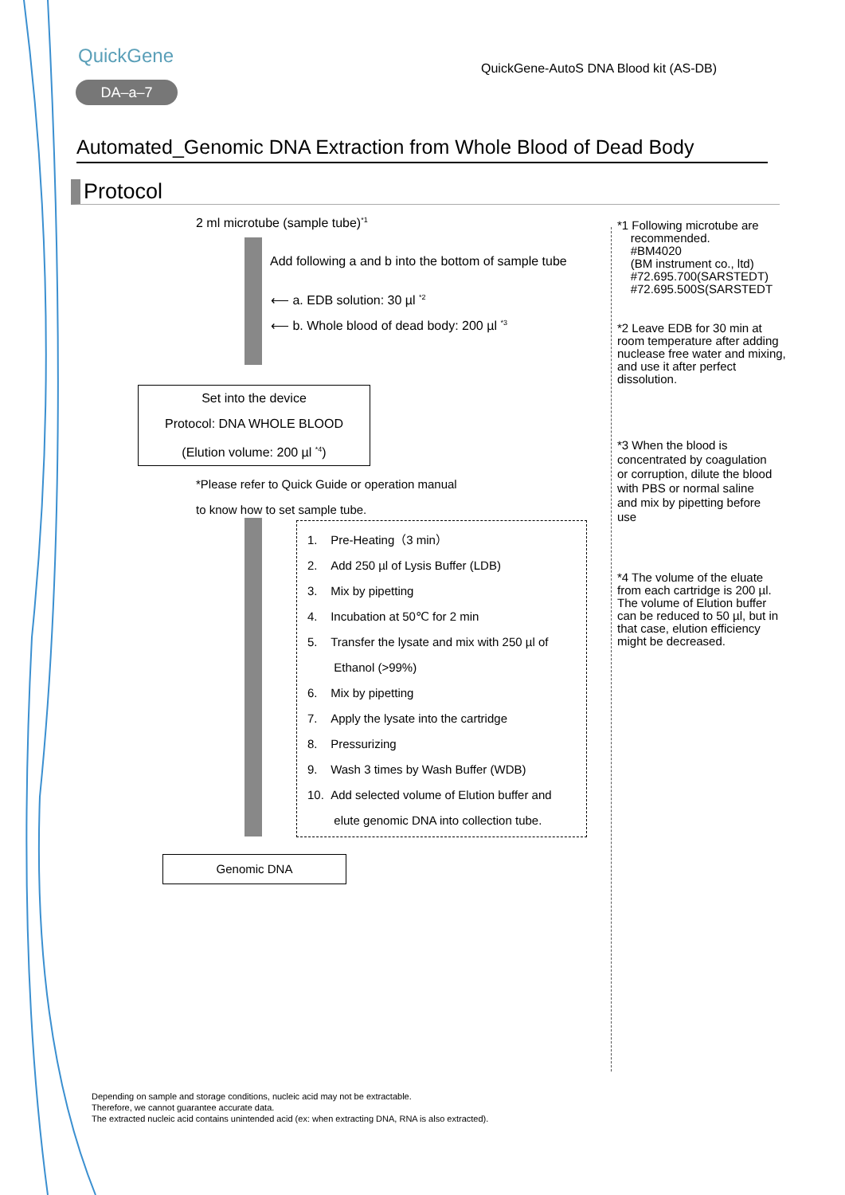QuickGene
DA–a–7
QuickGene-AutoS DNA Blood kit (AS-DB)
Automated_Genomic DNA Extraction from Whole Blood of Dead Body
Protocol
2 ml microtube (sample tube)<sup>*1</sup>
Add following a and b into the bottom of sample tube
⟵ a. EDB solution: 30 µl <sup>*2</sup>
⟵ b. Whole blood of dead body: 200 µl <sup>*3</sup>
Set into the device
Protocol: DNA WHOLE BLOOD
(Elution volume: 200 µl <sup>*4</sup>)
*Please refer to Quick Guide or operation manual
to know how to set sample tube.
1. Pre-Heating（3 min）
2. Add 250 µl of Lysis Buffer (LDB)
3. Mix by pipetting
4. Incubation at 50℃ for 2 min
5. Transfer the lysate and mix with 250 µl of
Ethanol (>99%)
6. Mix by pipetting
7. Apply the lysate into the cartridge
8. Pressurizing
9. Wash 3 times by Wash Buffer (WDB)
10. Add selected volume of Elution buffer and
elute genomic DNA into collection tube.
Genomic DNA
*1 Following microtube are
recommended.
#BM4020
(BM instrument co., ltd)
#72.695.700(SARSTEDT)
#72.695.500S(SARSTEDT
*2 Leave EDB for 30 min at room temperature after adding nuclease free water and mixing, and use it after perfect dissolution.
*3 When the blood is concentrated by coagulation or corruption, dilute the blood with PBS or normal saline and mix by pipetting before use
*4 The volume of the eluate from each cartridge is 200 µl. The volume of Elution buffer can be reduced to 50 µl, but in that case, elution efficiency might be decreased.
Depending on sample and storage conditions, nucleic acid may not be extractable.
Therefore, we cannot guarantee accurate data.
The extracted nucleic acid contains unintended acid (ex: when extracting DNA, RNA is also extracted).